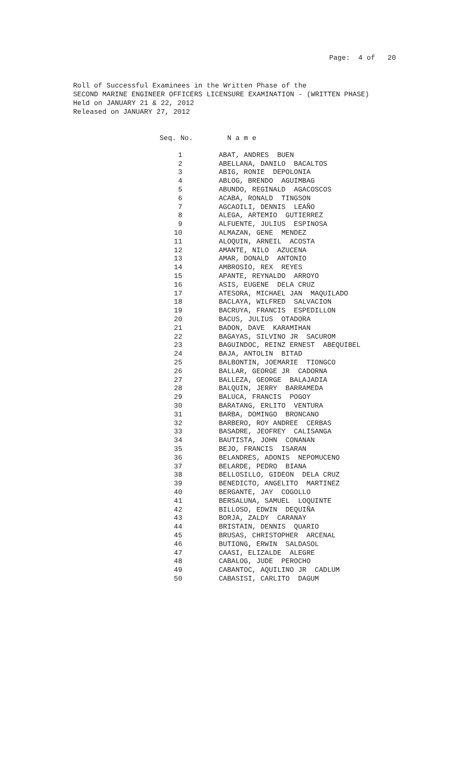Page: 4 of 20
Roll of Successful Examinees in the Written Phase of the SECOND MARINE ENGINEER OFFICERS LICENSURE EXAMINATION - (WRITTEN PHASE) Held on JANUARY 21 & 22, 2012 Released on JANUARY 27, 2012
| Seq. No. | N a m e |
| --- | --- |
| 1 | ABAT, ANDRES BUEN |
| 2 | ABELLANA, DANILO BACALTOS |
| 3 | ABIG, RONIE DEPOLONIA |
| 4 | ABLOG, BRENDO AGUIMBAG |
| 5 | ABUNDO, REGINALD AGACOSCOS |
| 6 | ACABA, RONALD TINGSON |
| 7 | AGCAOILI, DENNIS LEAÑO |
| 8 | ALEGA, ARTEMIO GUTIERREZ |
| 9 | ALFUENTE, JULIUS ESPINOSA |
| 10 | ALMAZAN, GENE MENDEZ |
| 11 | ALOQUIN, ARNEIL ACOSTA |
| 12 | AMANTE, NILO AZUCENA |
| 13 | AMAR, DONALD ANTONIO |
| 14 | AMBROSIO, REX REYES |
| 15 | APANTE, REYNALDO ARROYO |
| 16 | ASIS, EUGENE DELA CRUZ |
| 17 | ATESORA, MICHAEL JAN MAQUILADO |
| 18 | BACLAYA, WILFRED SALVACION |
| 19 | BACRUYA, FRANCIS ESPEDILLON |
| 20 | BACUS, JULIUS OTADORA |
| 21 | BADON, DAVE KARAMIHAN |
| 22 | BAGAYAS, SILVINO JR SACUROM |
| 23 | BAGUINDOC, REINZ ERNEST ABEQUIBEL |
| 24 | BAJA, ANTOLIN BITAD |
| 25 | BALBONTIN, JOEMARIE TIONGCO |
| 26 | BALLAR, GEORGE JR CADORNA |
| 27 | BALLEZA, GEORGE BALAJADIA |
| 28 | BALQUIN, JERRY BARRAMEDA |
| 29 | BALUCA, FRANCIS POGOY |
| 30 | BARATANG, ERLITO VENTURA |
| 31 | BARBA, DOMINGO BRONCANO |
| 32 | BARBERO, ROY ANDREE CERBAS |
| 33 | BASADRE, JEOFREY CALISANGA |
| 34 | BAUTISTA, JOHN CONANAN |
| 35 | BEJO, FRANCIS ISARAN |
| 36 | BELANDRES, ADONIS NEPOMUCENO |
| 37 | BELARDE, PEDRO BIANA |
| 38 | BELLOSILLO, GIDEON DELA CRUZ |
| 39 | BENEDICTO, ANGELITO MARTINEZ |
| 40 | BERGANTE, JAY COGOLLO |
| 41 | BERSALUNA, SAMUEL LOQUINTE |
| 42 | BILLOSO, EDWIN DEQUIÑA |
| 43 | BORJA, ZALDY CARANAY |
| 44 | BRISTAIN, DENNIS QUARIO |
| 45 | BRUSAS, CHRISTOPHER ARCENAL |
| 46 | BUTIONG, ERWIN SALDASOL |
| 47 | CAASI, ELIZALDE ALEGRE |
| 48 | CABALOG, JUDE PEROCHO |
| 49 | CABANTOC, AQUILINO JR CADLUM |
| 50 | CABASISI, CARLITO DAGUM |